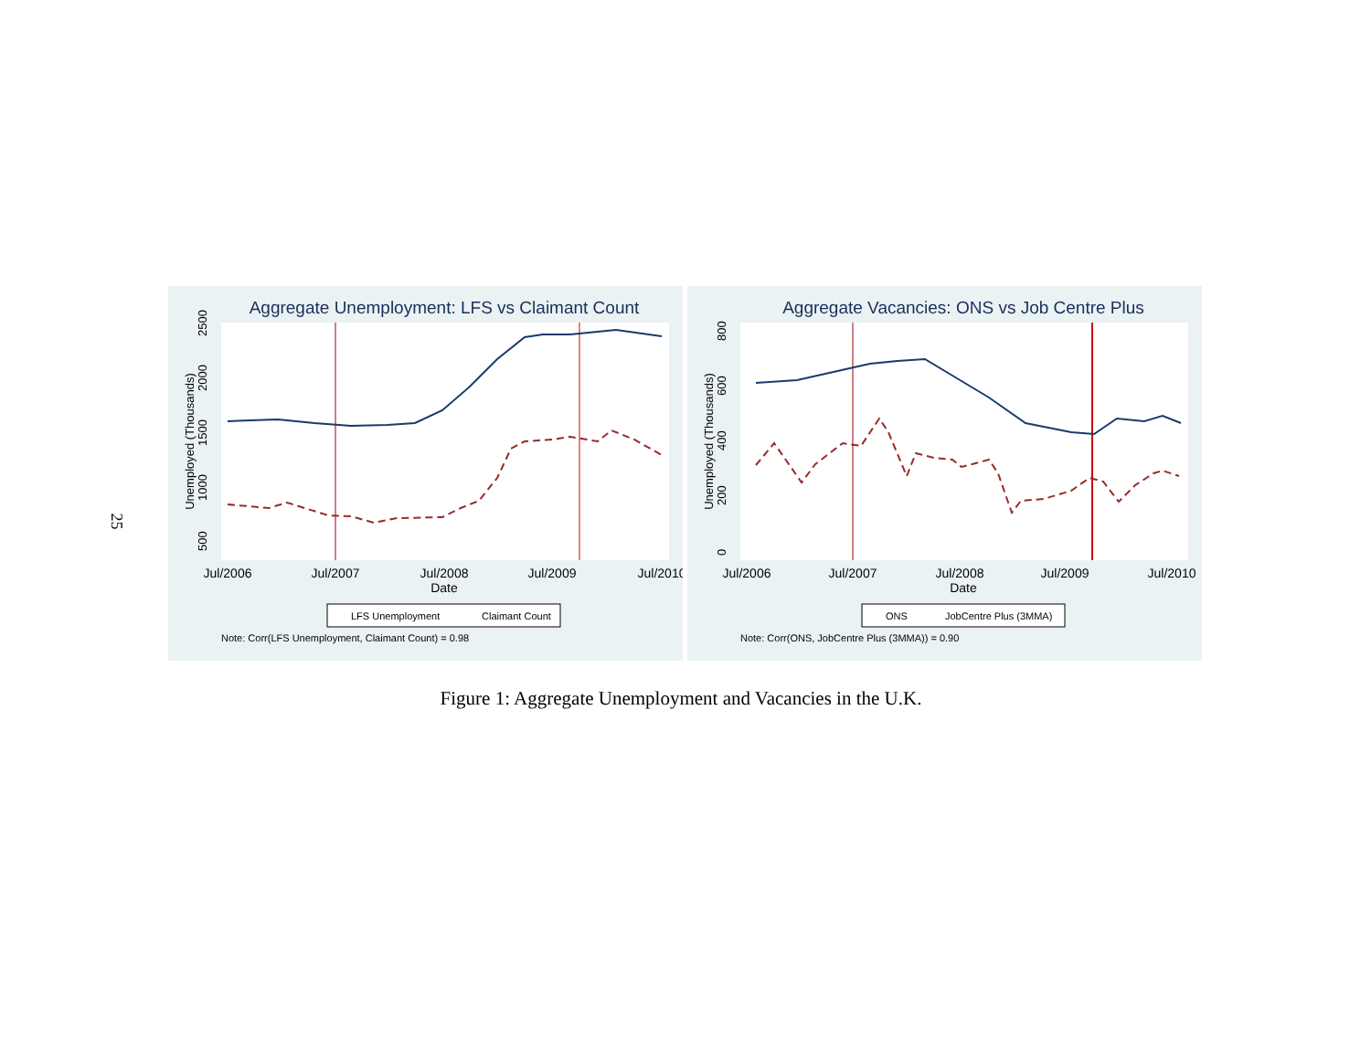25
Aggregate Unemployment: LFS vs Claimant Count
Unemployed (Thousands)
500
1000
1500
2000
2500
Jul/2006
Jul/2007
Jul/2008
Jul/2009
Jul/2010
Date
LFS Unemployment
Claimant Count
Note: Corr(LFS Unemployment, Claimant Count) = 0.98
Aggregate Vacancies: ONS vs Job Centre Plus
Unemployed (Thousands)
0
200
400
600
800
Jul/2006
Jul/2007
Jul/2008
Jul/2009
Jul/2010
Date
ONS
JobCentre Plus (3MMA)
Note: Corr(ONS, JobCentre Plus (3MMA)) = 0.90
Figure 1: Aggregate Unemployment and Vacancies in the U.K.